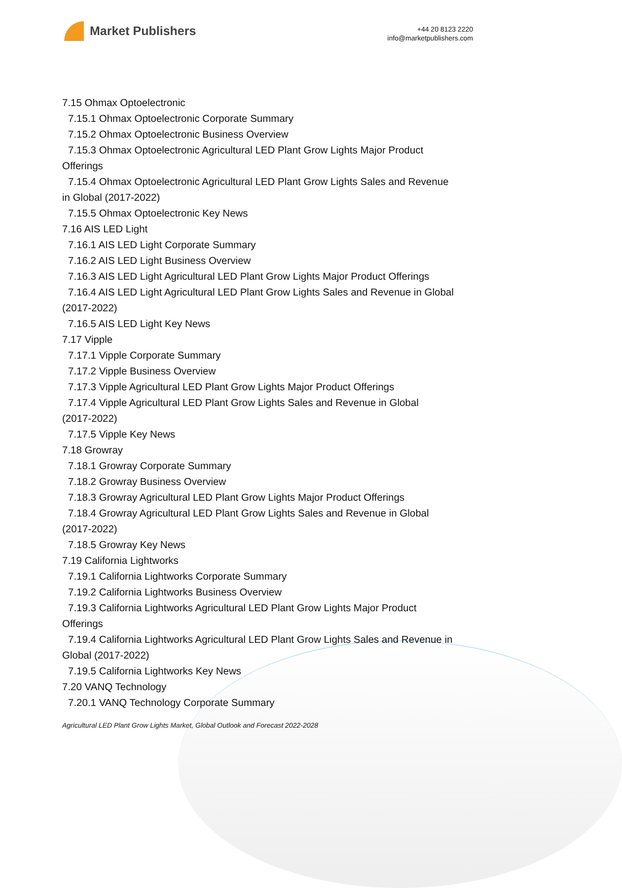Market Publishers
+44 20 8123 2220
info@marketpublishers.com
7.15 Ohmax Optoelectronic
7.15.1 Ohmax Optoelectronic Corporate Summary
7.15.2 Ohmax Optoelectronic Business Overview
7.15.3 Ohmax Optoelectronic Agricultural LED Plant Grow Lights Major Product
Offerings
7.15.4 Ohmax Optoelectronic Agricultural LED Plant Grow Lights Sales and Revenue
in Global (2017-2022)
7.15.5 Ohmax Optoelectronic Key News
7.16 AIS LED Light
7.16.1 AIS LED Light Corporate Summary
7.16.2 AIS LED Light Business Overview
7.16.3 AIS LED Light Agricultural LED Plant Grow Lights Major Product Offerings
7.16.4 AIS LED Light Agricultural LED Plant Grow Lights Sales and Revenue in Global
(2017-2022)
7.16.5 AIS LED Light Key News
7.17 Vipple
7.17.1 Vipple Corporate Summary
7.17.2 Vipple Business Overview
7.17.3 Vipple Agricultural LED Plant Grow Lights Major Product Offerings
7.17.4 Vipple Agricultural LED Plant Grow Lights Sales and Revenue in Global
(2017-2022)
7.17.5 Vipple Key News
7.18 Growray
7.18.1 Growray Corporate Summary
7.18.2 Growray Business Overview
7.18.3 Growray Agricultural LED Plant Grow Lights Major Product Offerings
7.18.4 Growray Agricultural LED Plant Grow Lights Sales and Revenue in Global
(2017-2022)
7.18.5 Growray Key News
7.19 California Lightworks
7.19.1 California Lightworks Corporate Summary
7.19.2 California Lightworks Business Overview
7.19.3 California Lightworks Agricultural LED Plant Grow Lights Major Product
Offerings
7.19.4 California Lightworks Agricultural LED Plant Grow Lights Sales and Revenue in
Global (2017-2022)
7.19.5 California Lightworks Key News
7.20 VANQ Technology
7.20.1 VANQ Technology Corporate Summary
Agricultural LED Plant Grow Lights Market, Global Outlook and Forecast 2022-2028